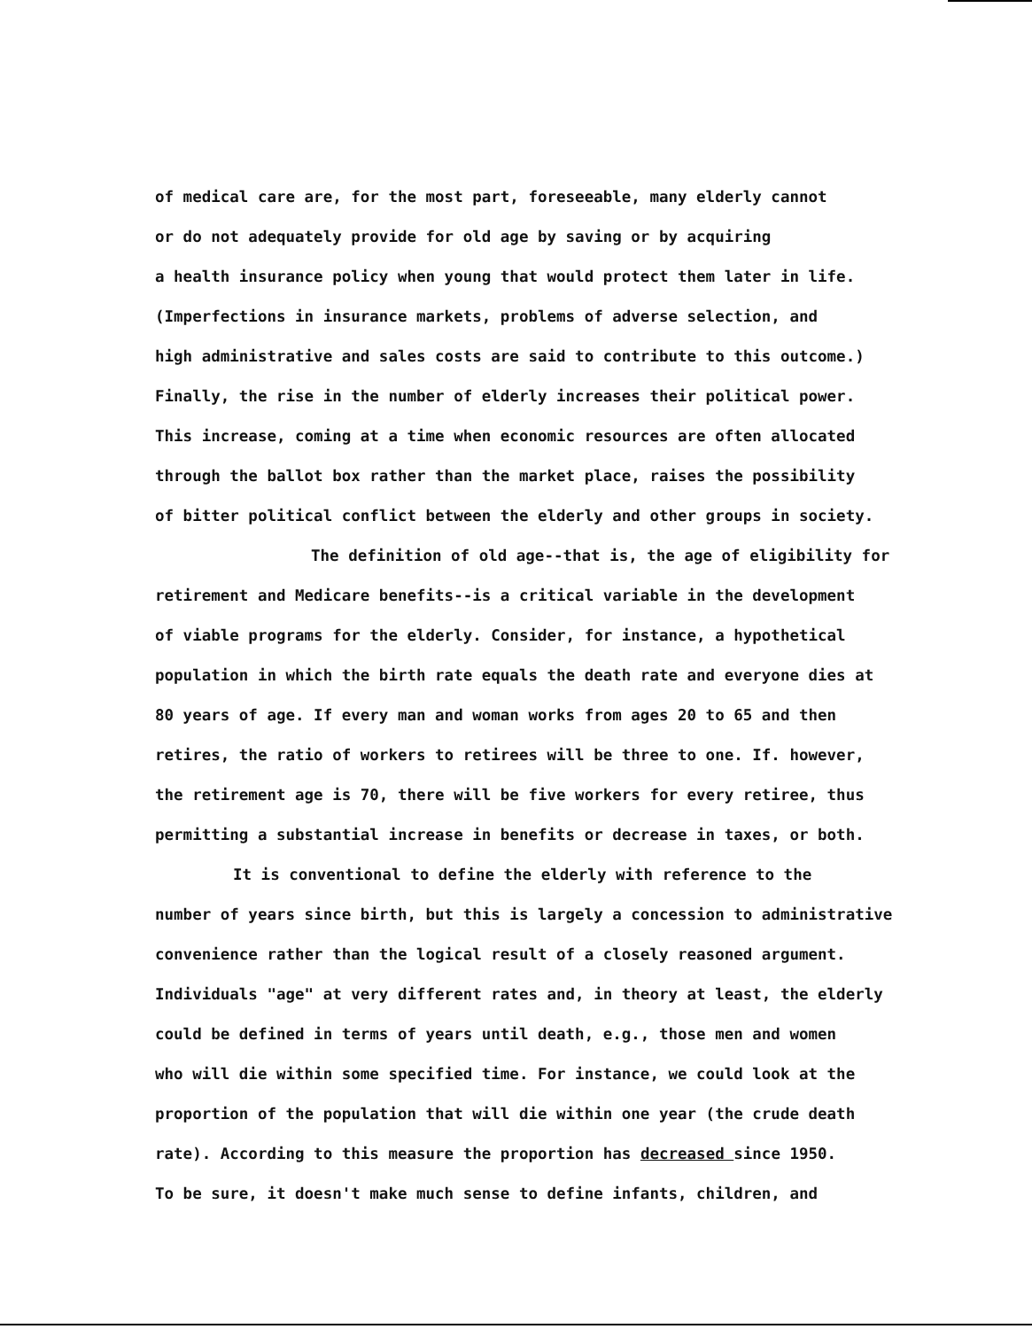of medical care are, for the most part, foreseeable, many elderly cannot
or do not adequately provide for old age by saving or by acquiring
a health insurance policy when young that would protect them later in life.
(Imperfections in insurance markets, problems of adverse selection, and
high administrative and sales costs are said to contribute to this outcome.)
Finally, the rise in the number of elderly increases their political power.
This increase, coming at a time when economic resources are often allocated
through the ballot box rather than the market place, raises the possibility
of bitter political conflict between the elderly and other groups in society.
The definition of old age--that is, the age of eligibility for
retirement and Medicare benefits--is a critical variable in the development
of viable programs for the elderly. Consider, for instance, a hypothetical
population in which the birth rate equals the death rate and everyone dies at
80 years of age. If every man and woman works from ages 20 to 65 and then
retires, the ratio of workers to retirees will be three to one. If. however,
the retirement age is 70, there will be five workers for every retiree, thus
permitting a substantial increase in benefits or decrease in taxes, or both.
It is conventional to define the elderly with reference to the
number of years since birth, but this is largely a concession to administrative
convenience rather than the logical result of a closely reasoned argument.
Individuals "age" at very different rates and, in theory at least, the elderly
could be defined in terms of years until death, e.g., those men and women
who will die within some specified time. For instance, we could look at the
proportion of the population that will die within one year (the crude death
rate). According to this measure the proportion has decreased since 1950.
To be sure, it doesn't make much sense to define infants, children, and